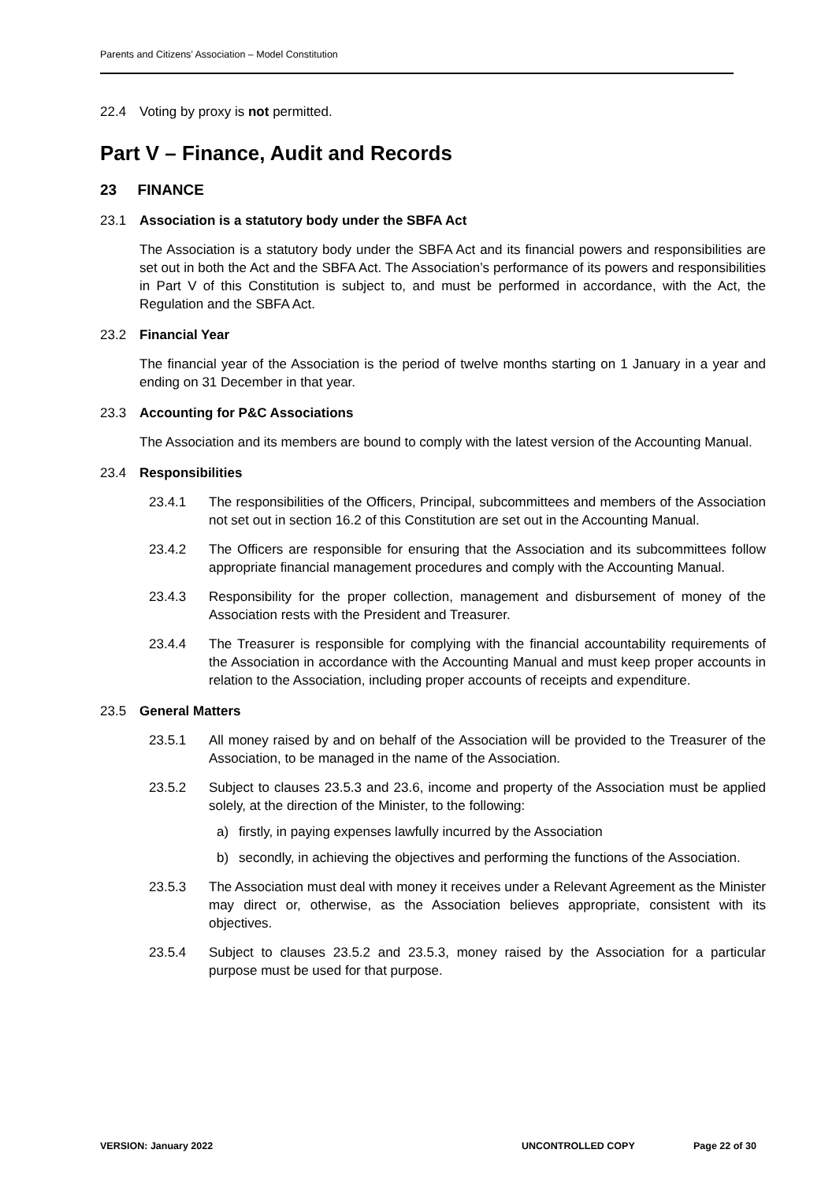Parents and Citizens’ Association – Model Constitution
22.4 Voting by proxy is not permitted.
Part V – Finance, Audit and Records
23 FINANCE
23.1 Association is a statutory body under the SBFA Act
The Association is a statutory body under the SBFA Act and its financial powers and responsibilities are set out in both the Act and the SBFA Act. The Association’s performance of its powers and responsibilities in Part V of this Constitution is subject to, and must be performed in accordance, with the Act, the Regulation and the SBFA Act.
23.2 Financial Year
The financial year of the Association is the period of twelve months starting on 1 January in a year and ending on 31 December in that year.
23.3 Accounting for P&C Associations
The Association and its members are bound to comply with the latest version of the Accounting Manual.
23.4 Responsibilities
23.4.1 The responsibilities of the Officers, Principal, subcommittees and members of the Association not set out in section 16.2 of this Constitution are set out in the Accounting Manual.
23.4.2 The Officers are responsible for ensuring that the Association and its subcommittees follow appropriate financial management procedures and comply with the Accounting Manual.
23.4.3 Responsibility for the proper collection, management and disbursement of money of the Association rests with the President and Treasurer.
23.4.4 The Treasurer is responsible for complying with the financial accountability requirements of the Association in accordance with the Accounting Manual and must keep proper accounts in relation to the Association, including proper accounts of receipts and expenditure.
23.5 General Matters
23.5.1 All money raised by and on behalf of the Association will be provided to the Treasurer of the Association, to be managed in the name of the Association.
23.5.2 Subject to clauses 23.5.3 and 23.6, income and property of the Association must be applied solely, at the direction of the Minister, to the following:
a) firstly, in paying expenses lawfully incurred by the Association
b) secondly, in achieving the objectives and performing the functions of the Association.
23.5.3 The Association must deal with money it receives under a Relevant Agreement as the Minister may direct or, otherwise, as the Association believes appropriate, consistent with its objectives.
23.5.4 Subject to clauses 23.5.2 and 23.5.3, money raised by the Association for a particular purpose must be used for that purpose.
VERSION: January 2022 UNCONTROLLED COPY Page 22 of 30